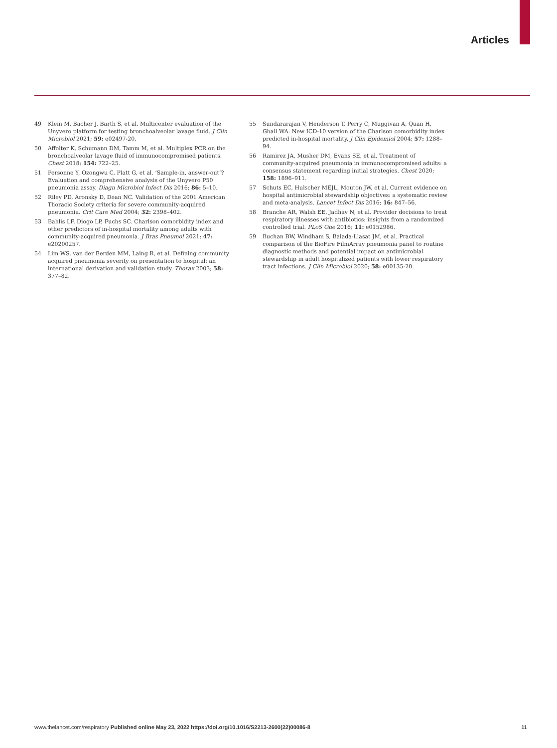Articles
49 Klein M, Bacher J, Barth S, et al. Multicenter evaluation of the Unyvero platform for testing bronchoalveolar lavage fluid. J Clin Microbiol 2021; 59: e02497-20.
50 Affolter K, Schumann DM, Tamm M, et al. Multiplex PCR on the bronchoalveolar lavage fluid of immunocompromised patients. Chest 2018; 154: 722–25.
51 Personne Y, Ozongwu C, Platt G, et al. ‘Sample-in, answer-out’? Evaluation and comprehensive analysis of the Unyvero P50 pneumonia assay. Diagn Microbiol Infect Dis 2016; 86: 5–10.
52 Riley PD, Aronsky D, Dean NC. Validation of the 2001 American Thoracic Society criteria for severe community-acquired pneumonia. Crit Care Med 2004; 32: 2398–402.
53 Bahlis LF, Diogo LP, Fuchs SC. Charlson comorbidity index and other predictors of in-hospital mortality among adults with community-acquired pneumonia. J Bras Pneumol 2021; 47: e20200257.
54 Lim WS, van der Eerden MM, Laing R, et al. Defining community acquired pneumonia severity on presentation to hospital: an international derivation and validation study. Thorax 2003; 58: 377–82.
55 Sundararajan V, Henderson T, Perry C, Muggivan A, Quan H, Ghali WA. New ICD-10 version of the Charlson comorbidity index predicted in-hospital mortality. J Clin Epidemiol 2004; 57: 1288–94.
56 Ramirez JA, Musher DM, Evans SE, et al. Treatment of community-acquired pneumonia in immunocompromised adults: a consensus statement regarding initial strategies. Chest 2020; 158: 1896–911.
57 Schuts EC, Hulscher MEJL, Mouton JW, et al. Current evidence on hospital antimicrobial stewardship objectives: a systematic review and meta-analysis. Lancet Infect Dis 2016; 16: 847–56.
58 Branche AR, Walsh EE, Jadhav N, et al. Provider decisions to treat respiratory illnesses with antibiotics: insights from a randomized controlled trial. PLoS One 2016; 11: e0152986.
59 Buchan BW, Windham S, Balada-Llasat JM, et al. Practical comparison of the BioFire FilmArray pneumonia panel to routine diagnostic methods and potential impact on antimicrobial stewardship in adult hospitalized patients with lower respiratory tract infections. J Clin Microbiol 2020; 58: e00135-20.
www.thelancet.com/respiratory Published online May 23, 2022 https://doi.org/10.1016/S2213-2600(22)00086-8 11